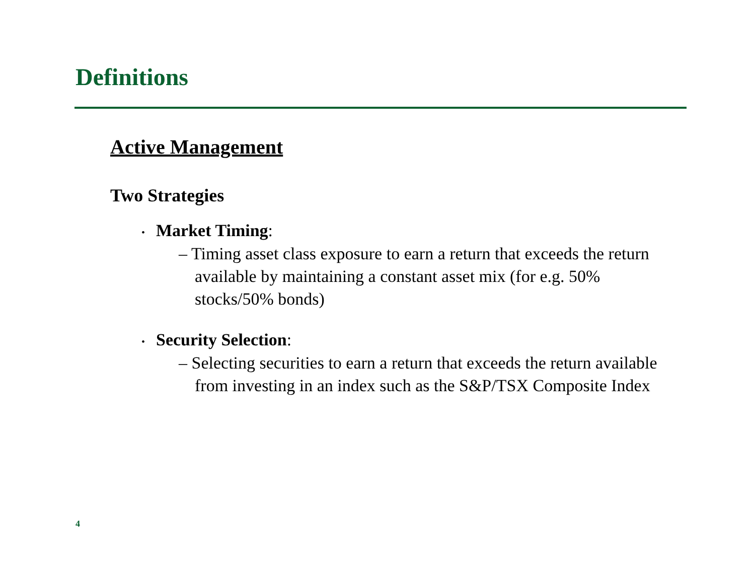Definitions
Active Management
Two Strategies
• Market Timing:
– Timing asset class exposure to earn a return that exceeds the return available by maintaining a constant asset mix (for e.g. 50% stocks/50% bonds)
• Security Selection:
– Selecting securities to earn a return that exceeds the return available from investing in an index such as the S&P/TSX Composite Index
4